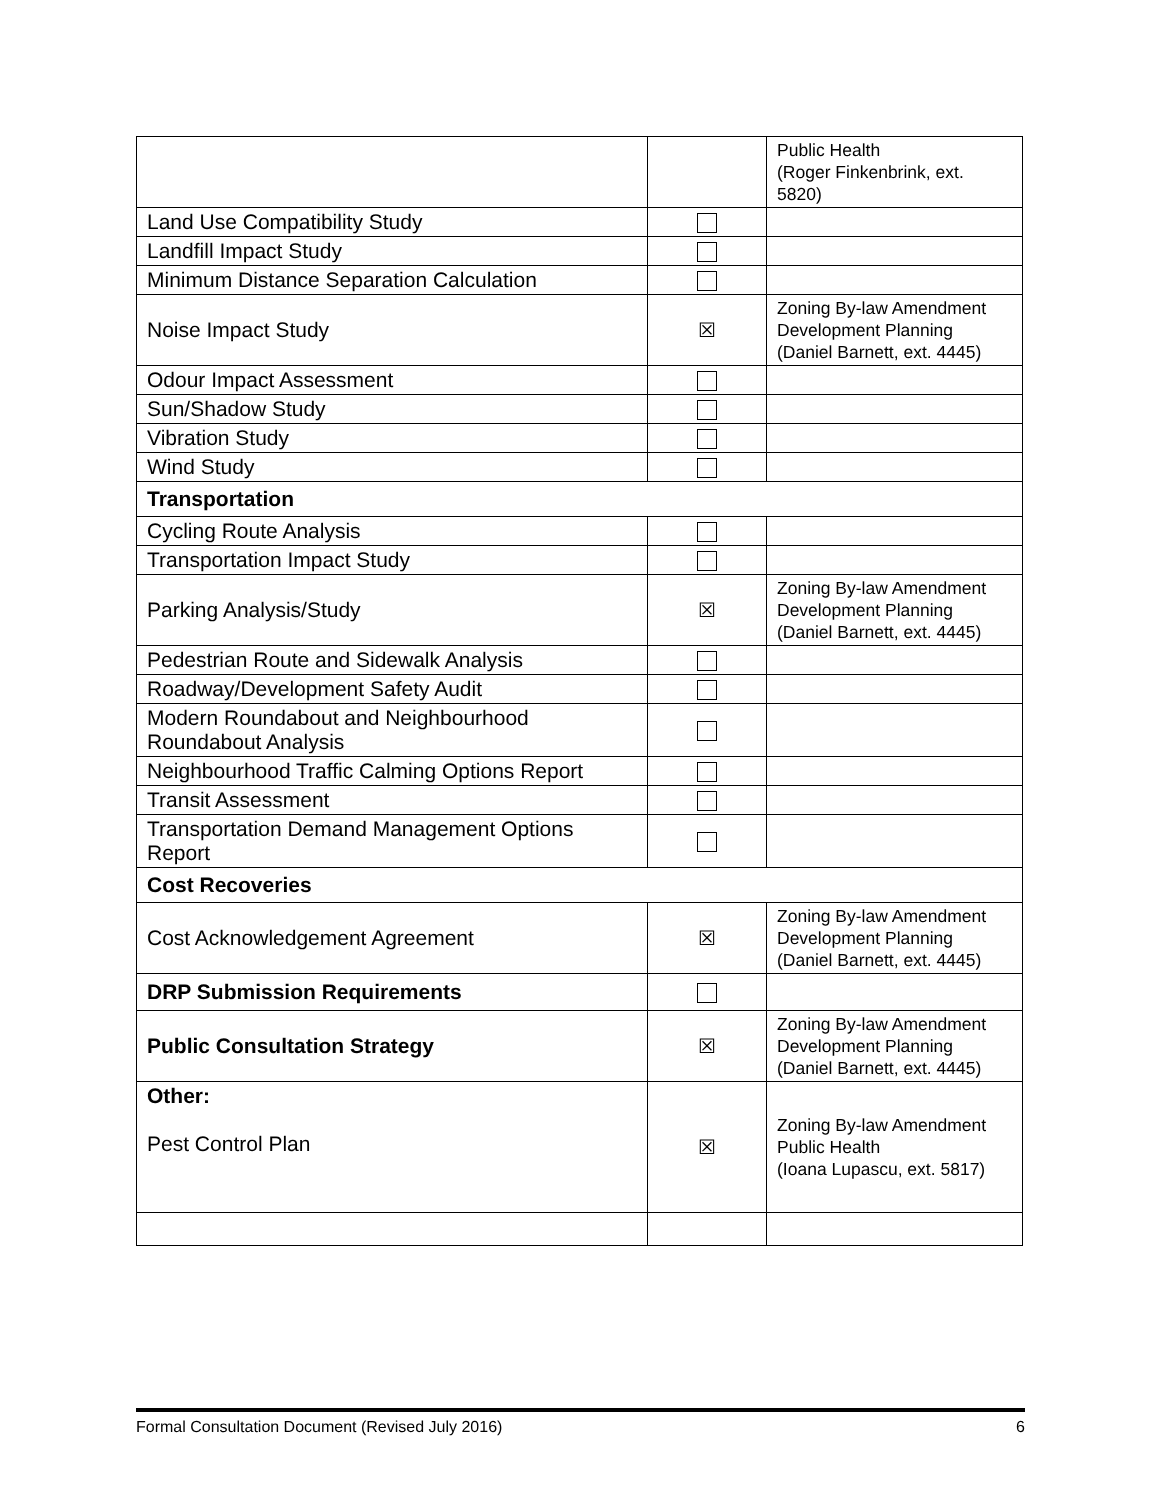| | | Public Health (Roger Finkenbrink, ext. 5820) |
| Land Use Compatibility Study | | |
| Landfill Impact Study | | |
| Minimum Distance Separation Calculation | | |
| Noise Impact Study | ☒ | Zoning By-law Amendment Development Planning (Daniel Barnett, ext. 4445) |
| Odour Impact Assessment | | |
| Sun/Shadow Study | | |
| Vibration Study | | |
| Wind Study | | |
| Transportation | | |
| Cycling Route Analysis | | |
| Transportation Impact Study | | |
| Parking Analysis/Study | ☒ | Zoning By-law Amendment Development Planning (Daniel Barnett, ext. 4445) |
| Pedestrian Route and Sidewalk Analysis | | |
| Roadway/Development Safety Audit | | |
| Modern Roundabout and Neighbourhood Roundabout Analysis | | |
| Neighbourhood Traffic Calming Options Report | | |
| Transit Assessment | | |
| Transportation Demand Management Options Report | | |
| Cost Recoveries | | |
| Cost Acknowledgement Agreement | ☒ | Zoning By-law Amendment Development Planning (Daniel Barnett, ext. 4445) |
| DRP Submission Requirements | | |
| Public Consultation Strategy | ☒ | Zoning By-law Amendment Development Planning (Daniel Barnett, ext. 4445) |
| Other: Pest Control Plan | ☒ | Zoning By-law Amendment Public Health (Ioana Lupascu, ext. 5817) |
Formal Consultation Document (Revised July 2016) 6